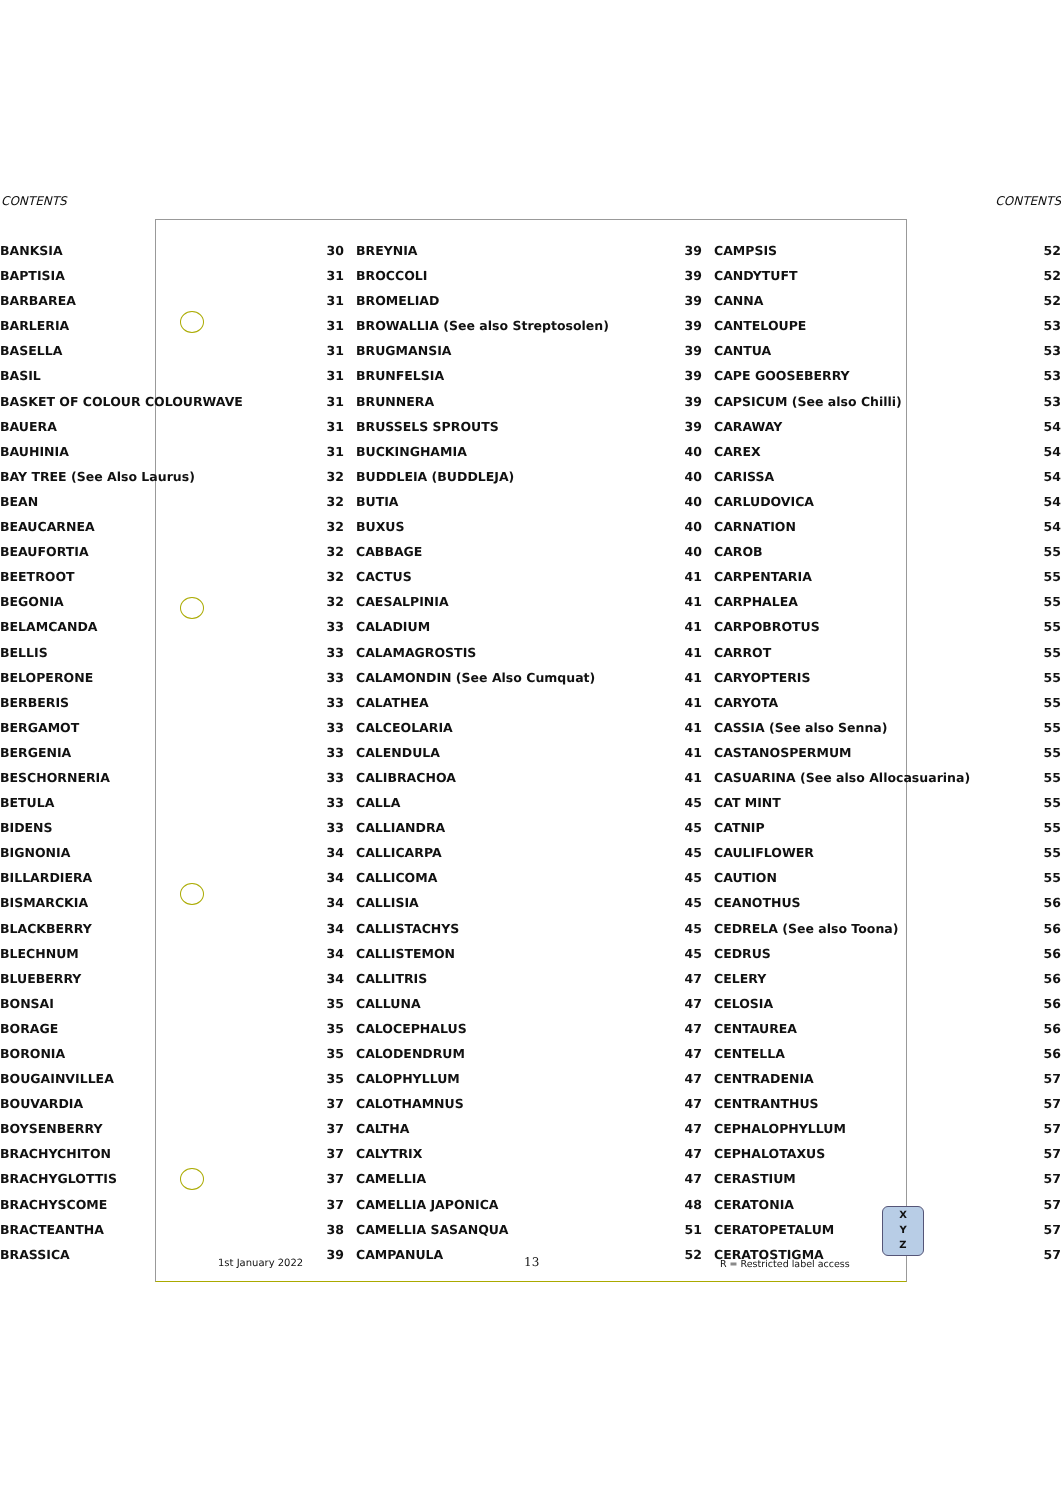CONTENTS CONTENTS
BANKSIA
BAPTISIA
BARBAREA
BARLERIA
BASELLA
BASIL
BASKET OF COLOUR COLOURWAVE
BAUERA
BAUHINIA
BAY TREE (See Also Laurus)
BEAN
BEAUCARNEA
BEAUFORTIA
BEETROOT
BEGONIA
BELAMCANDA
BELLIS
BELOPERONE
BERBERIS
BERGAMOT
BERGENIA
BESCHORNERIA
BETULA
BIDENS
BIGNONIA
BILLARDIERA
BISMARCKIA
BLACKBERRY
BLECHNUM
BLUEBERRY
BONSAI
BORAGE
BORONIA
BOUGAINVILLEA
BOUVARDIA
BOYSENBERRY
BRACHYCHITON
BRACHYGLOTTIS
BRACHYSCOME
BRACTEANTHA
BRASSICA
30 BREYNIA
31 BROCCOLI
31 BROMELIAD
31 BROWALLIA (See also Streptosolen)
31 BRUGMANSIA
31 BRUNFELSIA
31 BRUNNERA
31 BRUSSELS SPROUTS
31 BUCKINGHAMIA
32 BUDDLEIA (BUDDLEJA)
32 BUTIA
32 BUXUS
32 CABBAGE
32 CACTUS
32 CAESALPINIA
33 CALADIUM
33 CALAMAGROSTIS
33 CALAMONDIN (See Also Cumquat)
33 CALATHEA
33 CALCEOLARIA
33 CALENDULA
33 CALIBRACHOA
33 CALLA
33 CALLIANDRA
34 CALLICARPA
34 CALLICOMA
34 CALLISIA
34 CALLISTACHYS
34 CALLISTEMON
34 CALLITRIS
35 CALLUNA
35 CALOCEPHALUS
35 CALODENDRUM
35 CALOPHYLLUM
37 CALOTHAMNUS
37 CALTHA
37 CALYTRIX
37 CAMELLIA
37 CAMELLIA JAPONICA
38 CAMELLIA SASANQUA
39 CAMPANULA
39 CAMPSIS
39 CANDYTUFT
39 CANNA
39 CANTELOUPE
39 CANTUA
39 CAPE GOOSEBERRY
39 CAPSICUM (See also Chilli)
39 CARAWAY
40 CAREX
40 CARISSA
40 CARLUDOVICA
40 CARNATION
40 CAROB
41 CARPENTARIA
41 CARPHALEA
41 CARPOBROTUS
41 CARROT
41 CARYOPTERIS
41 CARYOTA
41 CASSIA (See also Senna)
41 CASTANOSPERMUM
41 CASUARINA (See also Allocasuarina)
45 CAT MINT
45 CATNIP
45 CAULIFLOWER
45 CAUTION
45 CEANOTHUS
45 CEDRELA (See also Toona)
45 CEDRUS
47 CELERY
47 CELOSIA
47 CENTAUREA
47 CENTELLA
47 CENTRADENIA
47 CENTRANTHUS
47 CEPHALOPHYLLUM
47 CEPHALOTAXUS
47 CERASTIUM
48 CERATONIA
51 CERATOPETALUM
52 CERATOSTIGMA
52
52
52
53
53
53
53
54
54
54
54
54
55
55
55
55
55
55
55
55
55
55
55
55
55
55
56
56
56
56
56
56
56
57
57
57
57
57
57
57
57
X
Y
Z
1st January 2022 13 R = Restricted label access